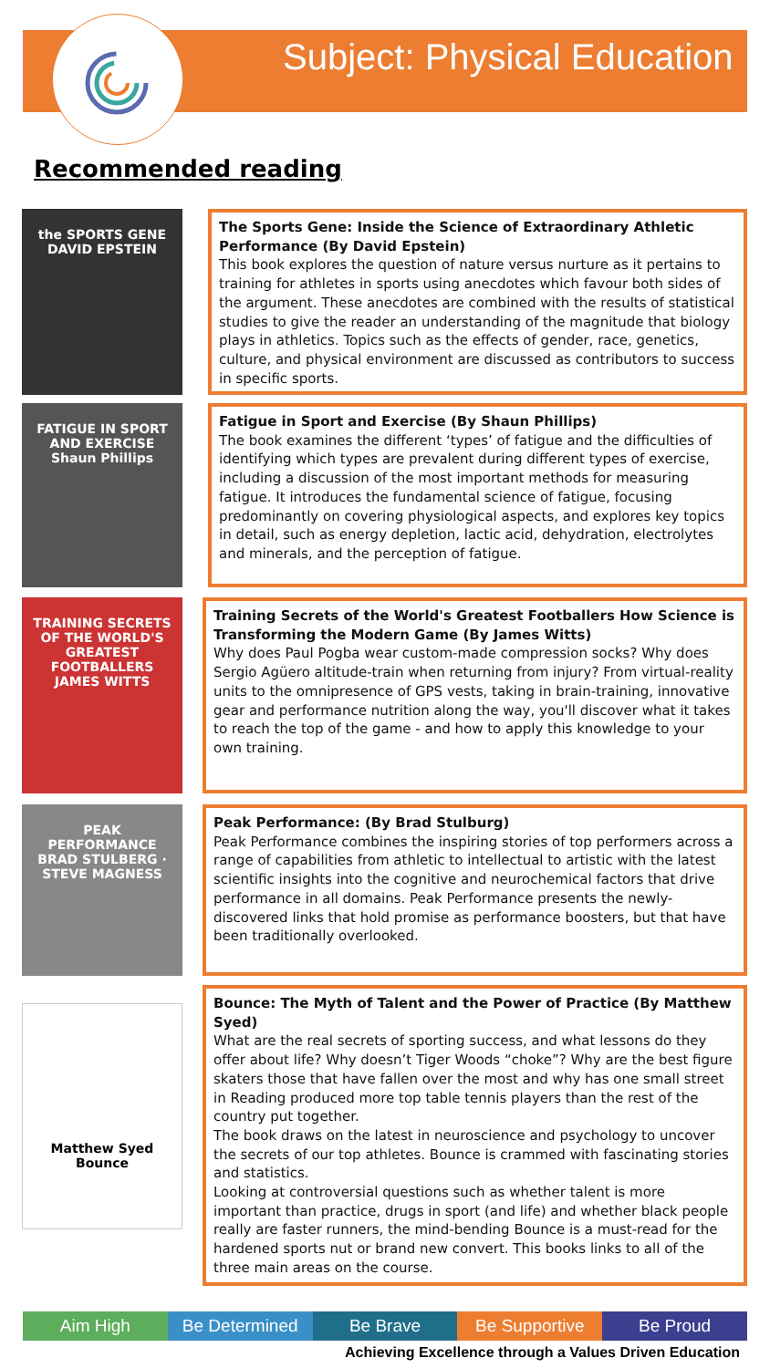Subject: Physical Education
Recommended reading
the SPORTS GENE
DAVID EPSTEIN
The Sports Gene: Inside the Science of Extraordinary Athletic Performance (By David Epstein)
This book explores the question of nature versus nurture as it pertains to training for athletes in sports using anecdotes which favour both sides of the argument. These anecdotes are combined with the results of statistical studies to give the reader an understanding of the magnitude that biology plays in athletics. Topics such as the effects of gender, race, genetics, culture, and physical environment are discussed as contributors to success in specific sports.
FATIGUE IN SPORT AND EXERCISE
Shaun Phillips
Fatigue in Sport and Exercise (By Shaun Phillips)
The book examines the different ‘types’ of fatigue and the difficulties of identifying which types are prevalent during different types of exercise, including a discussion of the most important methods for measuring fatigue. It introduces the fundamental science of fatigue, focusing predominantly on covering physiological aspects, and explores key topics in detail, such as energy depletion, lactic acid, dehydration, electrolytes and minerals, and the perception of fatigue.
TRAINING SECRETS OF THE WORLD'S GREATEST FOOTBALLERS
JAMES WITTS
Training Secrets of the World's Greatest Footballers How Science is Transforming the Modern Game (By James Witts)
Why does Paul Pogba wear custom-made compression socks? Why does Sergio Agüero altitude-train when returning from injury? From virtual-reality units to the omnipresence of GPS vests, taking in brain-training, innovative gear and performance nutrition along the way, you'll discover what it takes to reach the top of the game - and how to apply this knowledge to your own training.
PEAK
PERFORMANCE
BRAD STULBERG · STEVE MAGNESS
Peak Performance: (By Brad Stulburg)
Peak Performance combines the inspiring stories of top performers across a range of capabilities from athletic to intellectual to artistic with the latest scientific insights into the cognitive and neurochemical factors that drive performance in all domains. Peak Performance presents the newly-discovered links that hold promise as performance boosters, but that have been traditionally overlooked.
Matthew Syed
Bounce
Bounce: The Myth of Talent and the Power of Practice (By Matthew Syed)
What are the real secrets of sporting success, and what lessons do they offer about life? Why doesn’t Tiger Woods “choke”? Why are the best figure skaters those that have fallen over the most and why has one small street in Reading produced more top table tennis players than the rest of the country put together.
The book draws on the latest in neuroscience and psychology to uncover the secrets of our top athletes. Bounce is crammed with fascinating stories and statistics.
Looking at controversial questions such as whether talent is more important than practice, drugs in sport (and life) and whether black people really are faster runners, the mind-bending Bounce is a must-read for the hardened sports nut or brand new convert. This books links to all of the three main areas on the course.
Aim High Be Determined Be Brave Be Supportive Be Proud
Achieving Excellence through a Values Driven Education